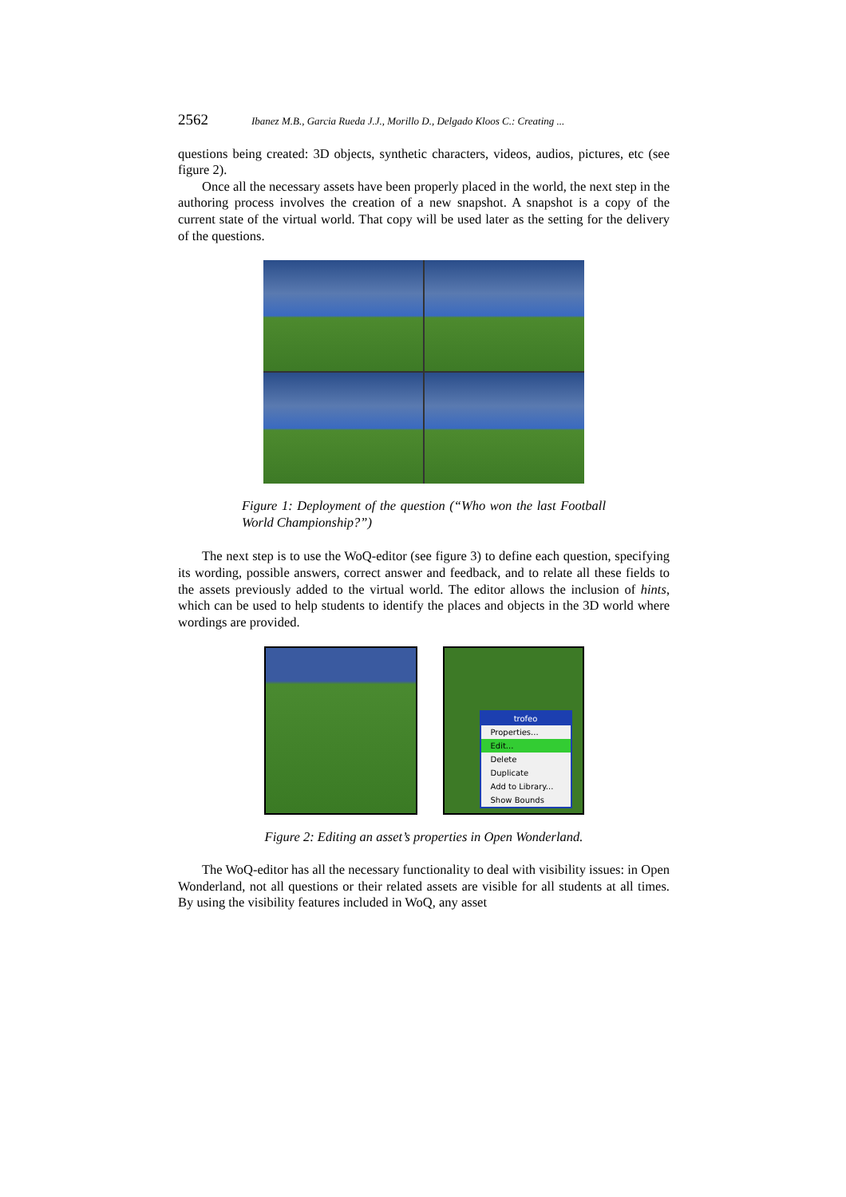2562 Ibanez M.B., Garcia Rueda J.J., Morillo D., Delgado Kloos C.: Creating ...
questions being created: 3D objects, synthetic characters, videos, audios, pictures, etc (see figure 2).
Once all the necessary assets have been properly placed in the world, the next step in the authoring process involves the creation of a new snapshot. A snapshot is a copy of the current state of the virtual world. That copy will be used later as the setting for the delivery of the questions.
Figure 1: Deployment of the question (“Who won the last Football World Championship?”)
The next step is to use the WoQ-editor (see figure 3) to define each question, specifying its wording, possible answers, correct answer and feedback, and to relate all these fields to the assets previously added to the virtual world. The editor allows the inclusion of hints, which can be used to help students to identify the places and objects in the 3D world where wordings are provided.
trofeo
Properties...
Edit...
Delete
Duplicate
Add to Library...
Show Bounds
Figure 2: Editing an asset’s properties in Open Wonderland.
The WoQ-editor has all the necessary functionality to deal with visibility issues: in Open Wonderland, not all questions or their related assets are visible for all students at all times. By using the visibility features included in WoQ, any asset